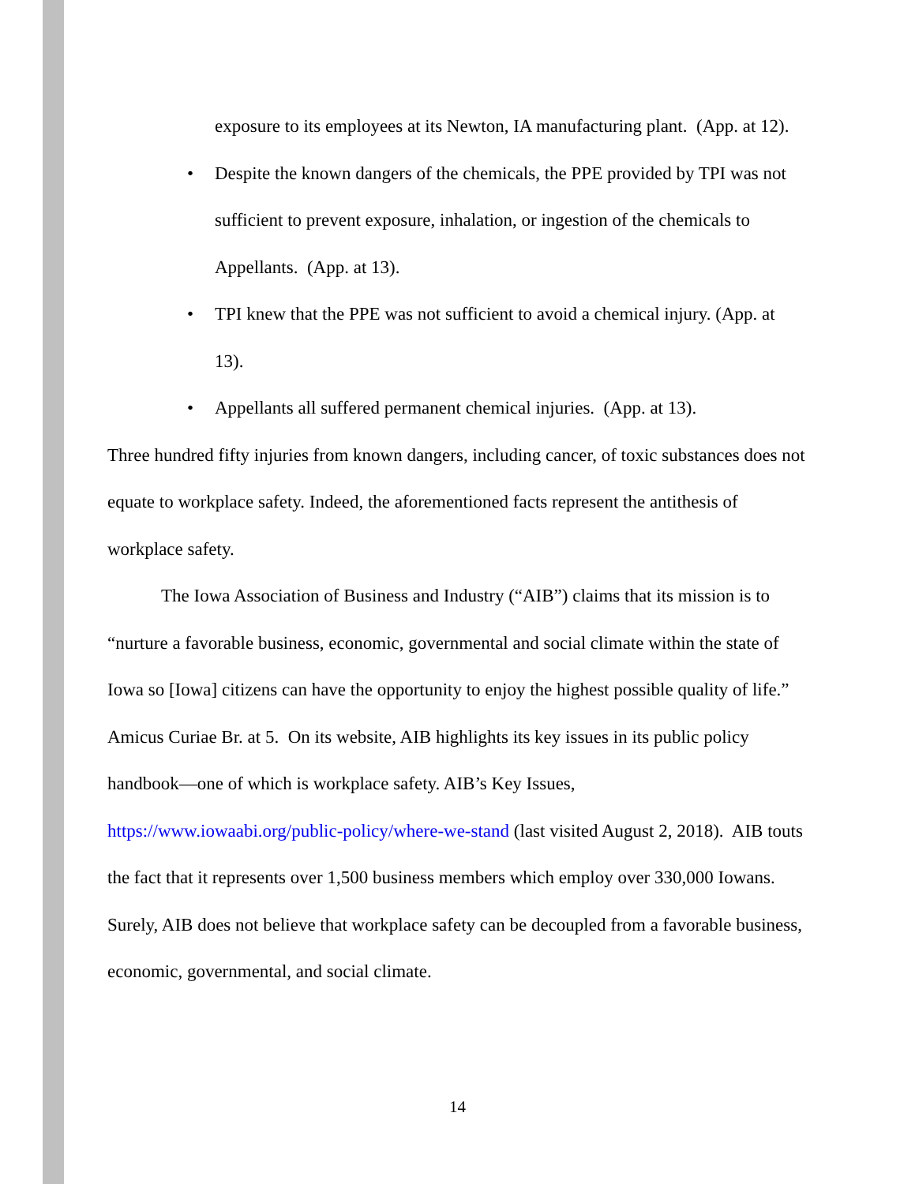exposure to its employees at its Newton, IA manufacturing plant. (App. at 12).
• Despite the known dangers of the chemicals, the PPE provided by TPI was not sufficient to prevent exposure, inhalation, or ingestion of the chemicals to Appellants. (App. at 13).
• TPI knew that the PPE was not sufficient to avoid a chemical injury. (App. at 13).
• Appellants all suffered permanent chemical injuries. (App. at 13).
Three hundred fifty injuries from known dangers, including cancer, of toxic substances does not equate to workplace safety. Indeed, the aforementioned facts represent the antithesis of workplace safety.
The Iowa Association of Business and Industry (“AIB”) claims that its mission is to “nurture a favorable business, economic, governmental and social climate within the state of Iowa so [Iowa] citizens can have the opportunity to enjoy the highest possible quality of life.” Amicus Curiae Br. at 5. On its website, AIB highlights its key issues in its public policy handbook—one of which is workplace safety. AIB’s Key Issues, https://www.iowaabi.org/public-policy/where-we-stand (last visited August 2, 2018). AIB touts the fact that it represents over 1,500 business members which employ over 330,000 Iowans. Surely, AIB does not believe that workplace safety can be decoupled from a favorable business, economic, governmental, and social climate.
14